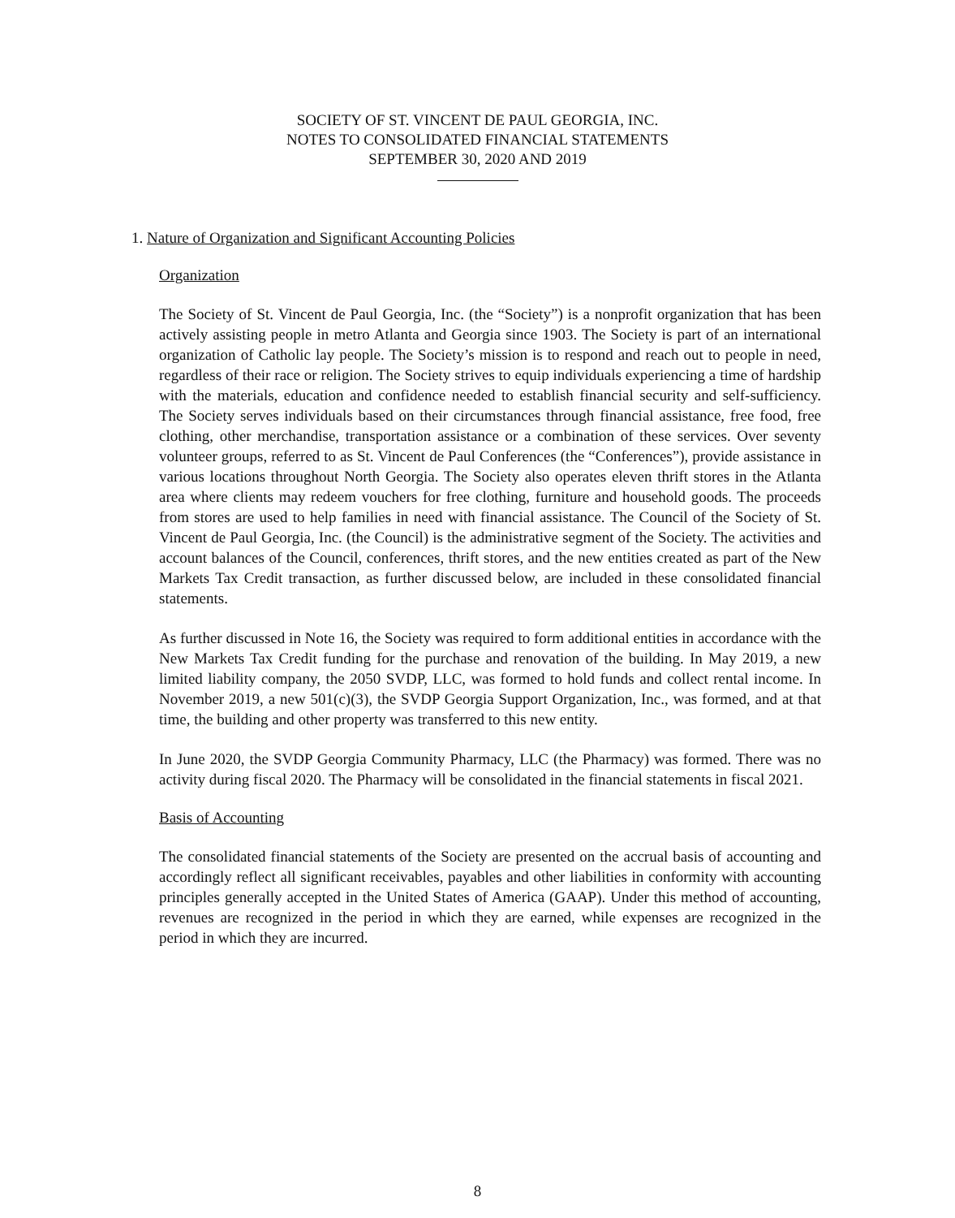SOCIETY OF ST. VINCENT DE PAUL GEORGIA, INC.
NOTES TO CONSOLIDATED FINANCIAL STATEMENTS
SEPTEMBER 30, 2020 AND 2019
1. Nature of Organization and Significant Accounting Policies
Organization
The Society of St. Vincent de Paul Georgia, Inc. (the “Society”) is a nonprofit organization that has been actively assisting people in metro Atlanta and Georgia since 1903. The Society is part of an international organization of Catholic lay people. The Society’s mission is to respond and reach out to people in need, regardless of their race or religion. The Society strives to equip individuals experiencing a time of hardship with the materials, education and confidence needed to establish financial security and self-sufficiency. The Society serves individuals based on their circumstances through financial assistance, free food, free clothing, other merchandise, transportation assistance or a combination of these services. Over seventy volunteer groups, referred to as St. Vincent de Paul Conferences (the “Conferences”), provide assistance in various locations throughout North Georgia. The Society also operates eleven thrift stores in the Atlanta area where clients may redeem vouchers for free clothing, furniture and household goods. The proceeds from stores are used to help families in need with financial assistance. The Council of the Society of St. Vincent de Paul Georgia, Inc. (the Council) is the administrative segment of the Society. The activities and account balances of the Council, conferences, thrift stores, and the new entities created as part of the New Markets Tax Credit transaction, as further discussed below, are included in these consolidated financial statements.
As further discussed in Note 16, the Society was required to form additional entities in accordance with the New Markets Tax Credit funding for the purchase and renovation of the building. In May 2019, a new limited liability company, the 2050 SVDP, LLC, was formed to hold funds and collect rental income. In November 2019, a new 501(c)(3), the SVDP Georgia Support Organization, Inc., was formed, and at that time, the building and other property was transferred to this new entity.
In June 2020, the SVDP Georgia Community Pharmacy, LLC (the Pharmacy) was formed. There was no activity during fiscal 2020. The Pharmacy will be consolidated in the financial statements in fiscal 2021.
Basis of Accounting
The consolidated financial statements of the Society are presented on the accrual basis of accounting and accordingly reflect all significant receivables, payables and other liabilities in conformity with accounting principles generally accepted in the United States of America (GAAP). Under this method of accounting, revenues are recognized in the period in which they are earned, while expenses are recognized in the period in which they are incurred.
8